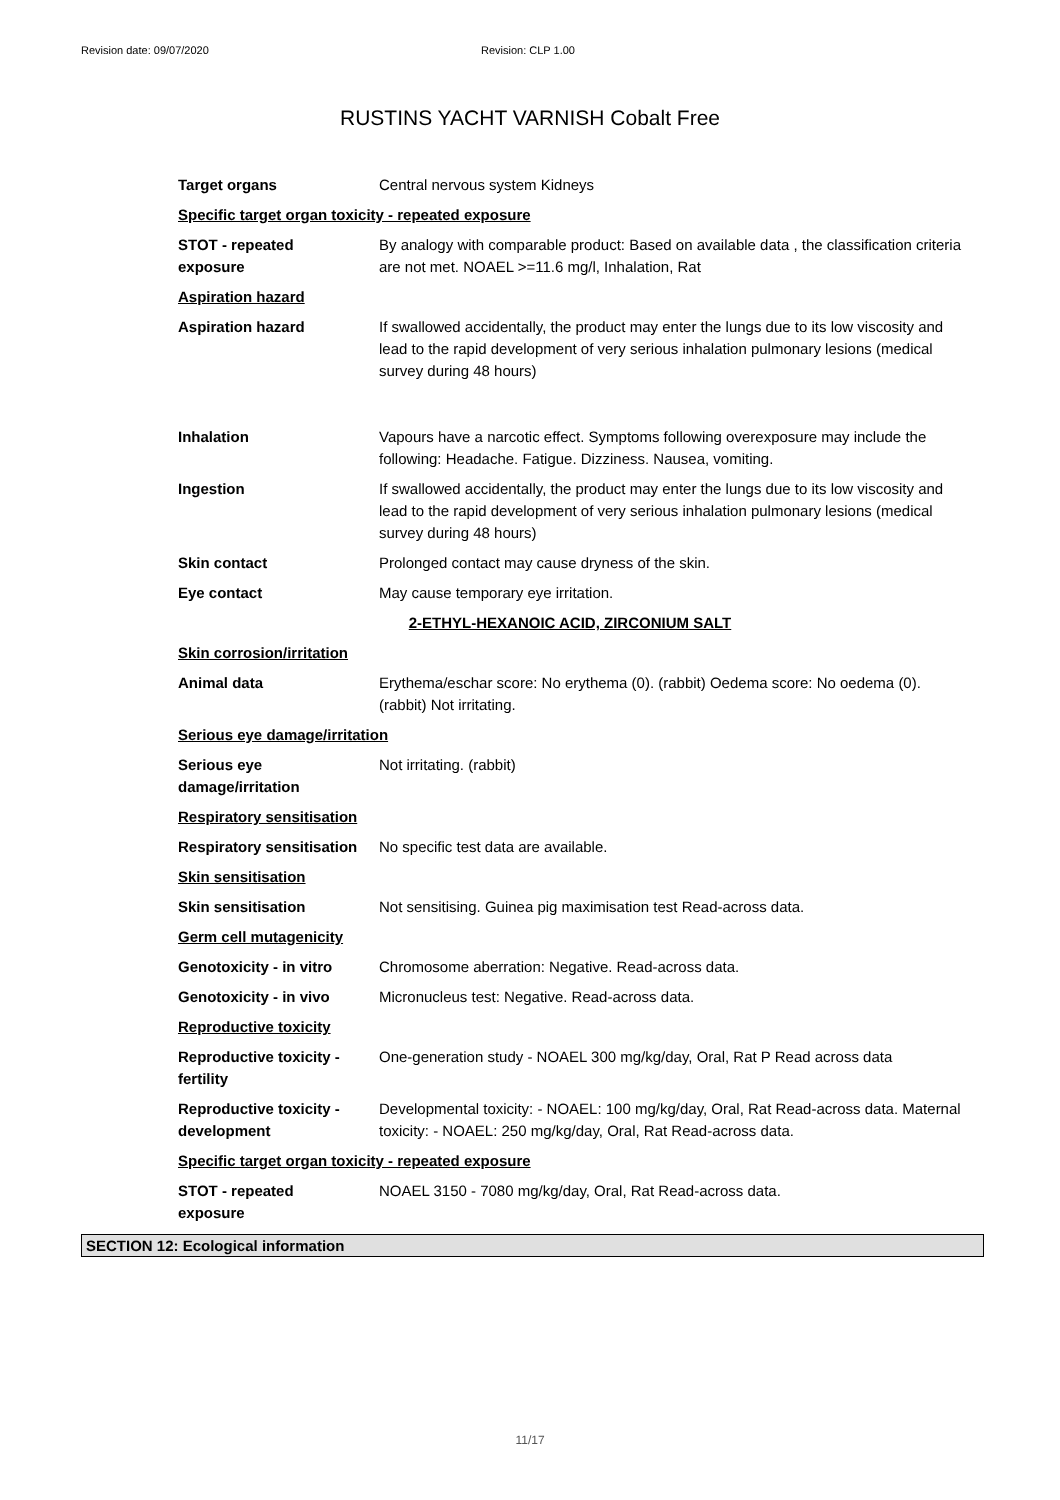Revision date: 09/07/2020 Revision: CLP 1.00
RUSTINS YACHT VARNISH Cobalt Free
| Target organs | Central nervous system Kidneys |
| Specific target organ toxicity - repeated exposure | |
| STOT - repeated exposure | By analogy with comparable product: Based on available data , the classification criteria are not met. NOAEL >=11.6 mg/l, Inhalation, Rat |
| Aspiration hazard | |
| Aspiration hazard | If swallowed accidentally, the product may enter the lungs due to its low viscosity and lead to the rapid development of very serious inhalation pulmonary lesions (medical survey during 48 hours) |
| Inhalation | Vapours have a narcotic effect. Symptoms following overexposure may include the following: Headache. Fatigue. Dizziness. Nausea, vomiting. |
| Ingestion | If swallowed accidentally, the product may enter the lungs due to its low viscosity and lead to the rapid development of very serious inhalation pulmonary lesions (medical survey during 48 hours) |
| Skin contact | Prolonged contact may cause dryness of the skin. |
| Eye contact | May cause temporary eye irritation. |
| 2-ETHYL-HEXANOIC ACID, ZIRCONIUM SALT | |
| Skin corrosion/irritation | |
| Animal data | Erythema/eschar score: No erythema (0). (rabbit) Oedema score: No oedema (0). (rabbit) Not irritating. |
| Serious eye damage/irritation | |
| Serious eye damage/irritation | Not irritating. (rabbit) |
| Respiratory sensitisation | |
| Respiratory sensitisation | No specific test data are available. |
| Skin sensitisation | |
| Skin sensitisation | Not sensitising. Guinea pig maximisation test Read-across data. |
| Germ cell mutagenicity | |
| Genotoxicity - in vitro | Chromosome aberration: Negative. Read-across data. |
| Genotoxicity - in vivo | Micronucleus test: Negative. Read-across data. |
| Reproductive toxicity | |
| Reproductive toxicity - fertility | One-generation study - NOAEL 300 mg/kg/day, Oral, Rat P Read across data |
| Reproductive toxicity - development | Developmental toxicity: - NOAEL: 100 mg/kg/day, Oral, Rat Read-across data. Maternal toxicity: - NOAEL: 250 mg/kg/day, Oral, Rat Read-across data. |
| Specific target organ toxicity - repeated exposure | |
| STOT - repeated exposure | NOAEL 3150 - 7080 mg/kg/day, Oral, Rat Read-across data. |
SECTION 12: Ecological information
11/17